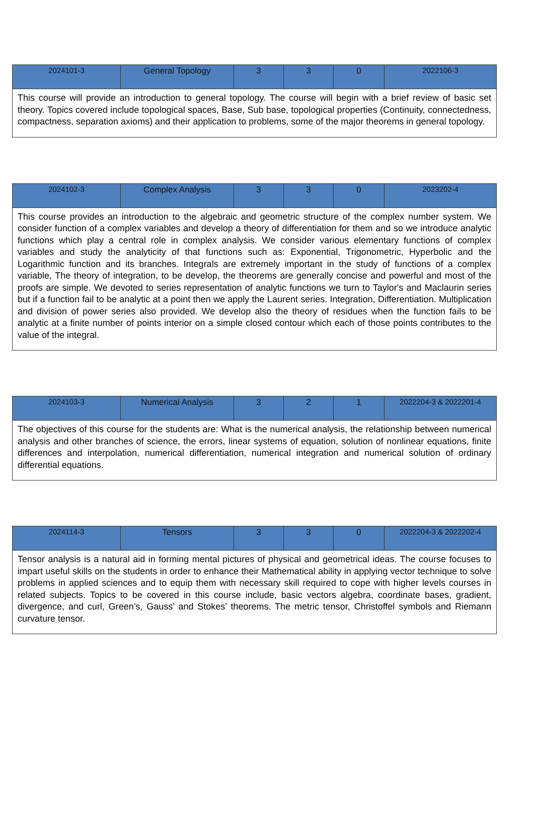| 2024101-3 | General Topology | 3 | 3 | 0 | 2022106-3 |
| This course will provide an introduction to general topology. The course will begin with a brief review of basic set theory. Topics covered include topological spaces, Base, Sub base, topological properties (Continuity, connectedness, compactness, separation axioms) and their application to problems, some of the major theorems in general topology. | | | | | |
| 2024102-3 | Complex Analysis | 3 | 3 | 0 | 2023202-4 |
| This course provides an introduction to the algebraic and geometric structure of the complex number system. We consider function of a complex variables and develop a theory of differentiation for them and so we introduce analytic functions which play a central role in complex analysis. We consider various elementary functions of complex variables and study the analyticity of that functions such as: Exponential, Trigonometric, Hyperbolic and the Logarithmic function and its branches. Integrals are extremely important in the study of functions of a complex variable, The theory of integration, to be develop, the theorems are generally concise and powerful and most of the proofs are simple. We devoted to series representation of analytic functions we turn to Taylor's and Maclaurin series but if a function fail to be analytic at a point then we apply the Laurent series. Integration, Differentiation. Multiplication and division of power series also provided. We develop also the theory of residues when the function fails to be analytic at a finite number of points interior on a simple closed contour which each of those points contributes to the value of the integral. | | | | | |
| 2024103-3 | Numerical Analysis | 3 | 2 | 1 | 2022204-3 & 2022201-4 |
| The objectives of this course for the students are: What is the numerical analysis, the relationship between numerical analysis and other branches of science, the errors, linear systems of equation, solution of nonlinear equations, finite differences and interpolation, numerical differentiation, numerical integration and numerical solution of ordinary differential equations. | | | | | |
| 2024114-3 | Tensors | 3 | 3 | 0 | 2022204-3 & 2022202-4 |
| Tensor analysis is a natural aid in forming mental pictures of physical and geometrical ideas. The course focuses to impart useful skills on the students in order to enhance their Mathematical ability in applying vector technique to solve problems in applied sciences and to equip them with necessary skill required to cope with higher levels courses in related subjects. Topics to be covered in this course include, basic vectors algebra, coordinate bases, gradient, divergence, and curl, Green’s, Gauss’ and Stokes’ theorems. The metric tensor, Christoffel symbols and Riemann curvature tensor. | | | | | |